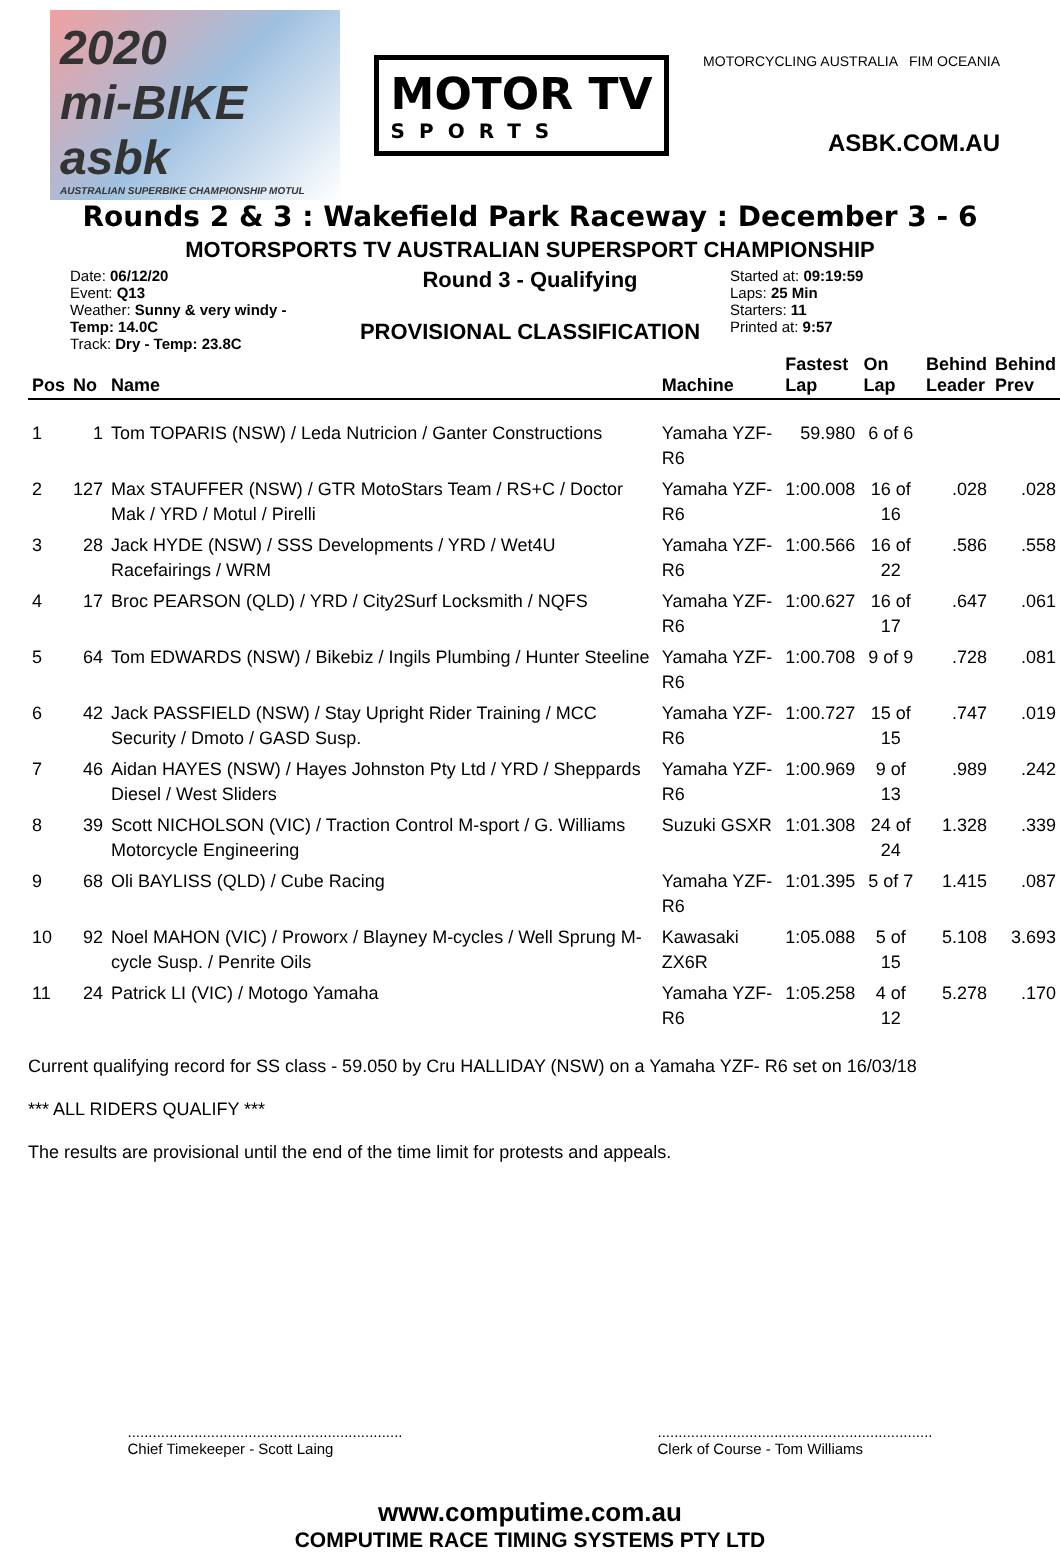2020
mi-BIKE asbk
AUSTRALIAN SUPERBIKE CHAMPIONSHIP MOTUL
MOTOR TV
SPORTS
MOTORCYCLING AUSTRALIA FIM OCEANIA
ASBK.COM.AU
Rounds 2 & 3 : Wakefield Park Raceway : December 3 - 6
MOTORSPORTS TV AUSTRALIAN SUPERSPORT CHAMPIONSHIP
Date: 06/12/20
Event: Q13
Weather: Sunny & very windy - Temp: 14.0C
Track: Dry - Temp: 23.8C
Round 3 - Qualifying
PROVISIONAL CLASSIFICATION
Started at: 09:19:59
Laps: 25 Min
Starters: 11
Printed at: 9:57
| Pos | No | Name | Machine | Fastest Lap | On Lap | Behind Leader | Behind Prev |
| --- | --- | --- | --- | --- | --- | --- | --- |
| 1 | 1 | Tom TOPARIS (NSW) / Leda Nutricion / Ganter Constructions | Yamaha YZF-R6 | 59.980 | 6 of 6 | | |
| 2 | 127 | Max STAUFFER (NSW) / GTR MotoStars Team / RS+C / Doctor Mak / YRD / Motul / Pirelli | Yamaha YZF-R6 | 1:00.008 | 16 of 16 | .028 | .028 |
| 3 | 28 | Jack HYDE (NSW) / SSS Developments / YRD / Wet4U Racefairings / WRM | Yamaha YZF-R6 | 1:00.566 | 16 of 22 | .586 | .558 |
| 4 | 17 | Broc PEARSON (QLD) / YRD / City2Surf Locksmith / NQFS | Yamaha YZF-R6 | 1:00.627 | 16 of 17 | .647 | .061 |
| 5 | 64 | Tom EDWARDS (NSW) / Bikebiz / Ingils Plumbing / Hunter Steeline | Yamaha YZF-R6 | 1:00.708 | 9 of 9 | .728 | .081 |
| 6 | 42 | Jack PASSFIELD (NSW) / Stay Upright Rider Training / MCC Security / Dmoto / GASD Susp. | Yamaha YZF-R6 | 1:00.727 | 15 of 15 | .747 | .019 |
| 7 | 46 | Aidan HAYES (NSW) / Hayes Johnston Pty Ltd / YRD / Sheppards Diesel / West Sliders | Yamaha YZF-R6 | 1:00.969 | 9 of 13 | .989 | .242 |
| 8 | 39 | Scott NICHOLSON (VIC) / Traction Control M-sport / G. Williams Motorcycle Engineering | Suzuki GSXR | 1:01.308 | 24 of 24 | 1.328 | .339 |
| 9 | 68 | Oli BAYLISS (QLD) / Cube Racing | Yamaha YZF-R6 | 1:01.395 | 5 of 7 | 1.415 | .087 |
| 10 | 92 | Noel MAHON (VIC) / Proworx / Blayney M-cycles / Well Sprung M-cycle Susp. / Penrite Oils | Kawasaki ZX6R | 1:05.088 | 5 of 15 | 5.108 | 3.693 |
| 11 | 24 | Patrick LI (VIC) / Motogo Yamaha | Yamaha YZF-R6 | 1:05.258 | 4 of 12 | 5.278 | .170 |
Current qualifying record for SS class - 59.050 by Cru HALLIDAY (NSW) on a Yamaha YZF- R6 set on 16/03/18
*** ALL RIDERS QUALIFY ***
The results are provisional until the end of the time limit for protests and appeals.
..................................................................
Chief Timekeeper - Scott Laing
..................................................................
Clerk of Course - Tom Williams
www.computime.com.au
COMPUTIME RACE TIMING SYSTEMS PTY LTD